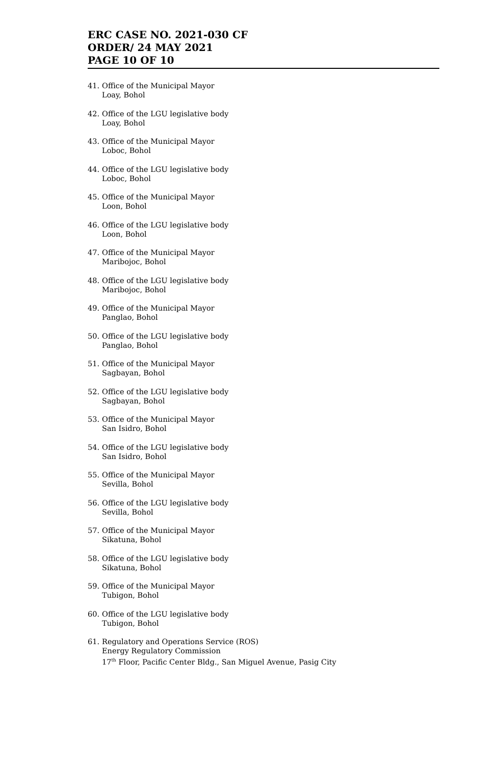ERC CASE NO. 2021-030 CF
ORDER/ 24 MAY 2021
PAGE 10 OF 10
41. Office of the Municipal Mayor
Loay, Bohol
42. Office of the LGU legislative body
Loay, Bohol
43. Office of the Municipal Mayor
Loboc, Bohol
44. Office of the LGU legislative body
Loboc, Bohol
45. Office of the Municipal Mayor
Loon, Bohol
46. Office of the LGU legislative body
Loon, Bohol
47. Office of the Municipal Mayor
Maribojoc, Bohol
48. Office of the LGU legislative body
Maribojoc, Bohol
49. Office of the Municipal Mayor
Panglao, Bohol
50. Office of the LGU legislative body
Panglao, Bohol
51. Office of the Municipal Mayor
Sagbayan, Bohol
52. Office of the LGU legislative body
Sagbayan, Bohol
53. Office of the Municipal Mayor
San Isidro, Bohol
54. Office of the LGU legislative body
San Isidro, Bohol
55. Office of the Municipal Mayor
Sevilla, Bohol
56. Office of the LGU legislative body
Sevilla, Bohol
57. Office of the Municipal Mayor
Sikatuna, Bohol
58. Office of the LGU legislative body
Sikatuna, Bohol
59. Office of the Municipal Mayor
Tubigon, Bohol
60. Office of the LGU legislative body
Tubigon, Bohol
61. Regulatory and Operations Service (ROS)
Energy Regulatory Commission
17<sup>th</sup> Floor, Pacific Center Bldg., San Miguel Avenue, Pasig City